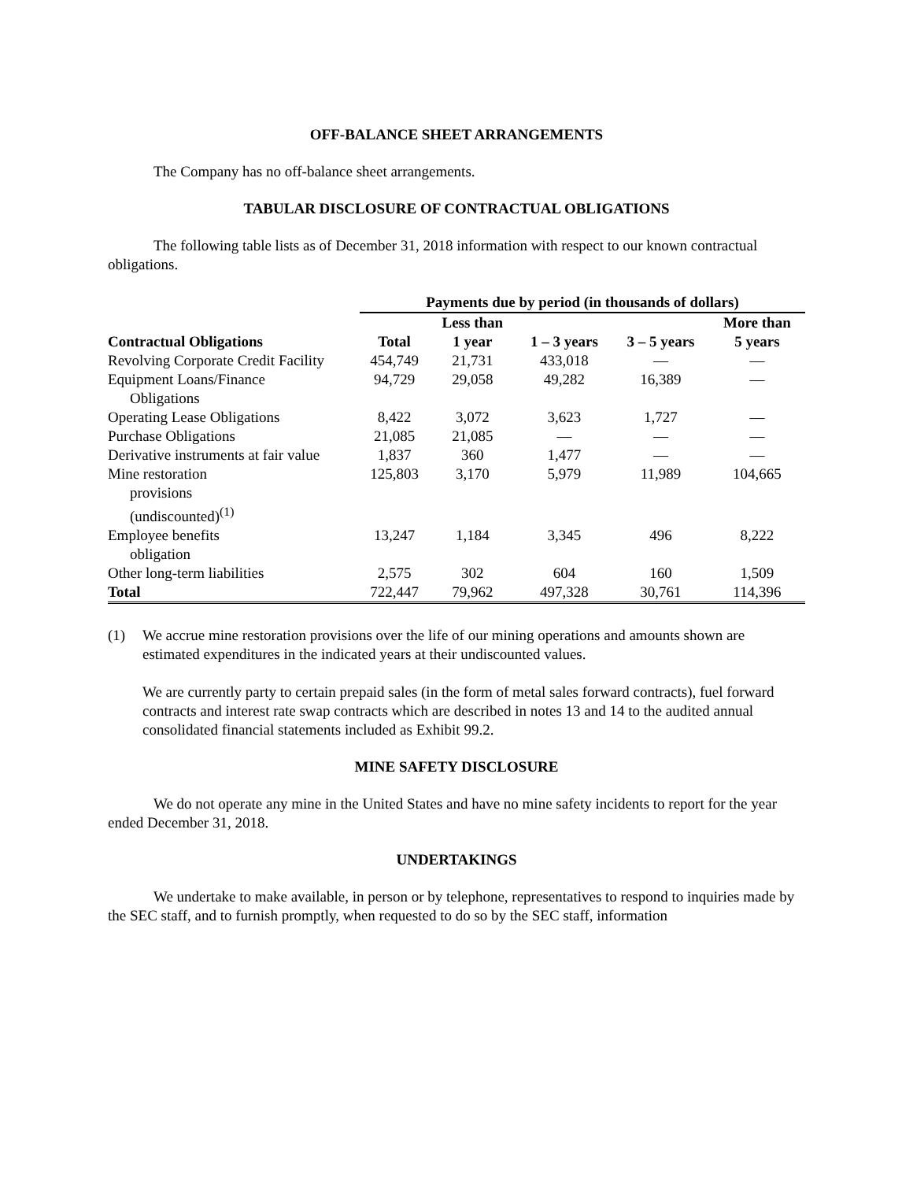OFF-BALANCE SHEET ARRANGEMENTS
The Company has no off-balance sheet arrangements.
TABULAR DISCLOSURE OF CONTRACTUAL OBLIGATIONS
The following table lists as of December 31, 2018 information with respect to our known contractual obligations.
| | Payments due by period (in thousands of dollars) | | | | |
| --- | --- | --- | --- | --- | --- |
| | | Less than | | | More than |
| Contractual Obligations | Total | 1 year | 1 – 3 years | 3 – 5 years | 5 years |
| Revolving Corporate Credit Facility | 454,749 | 21,731 | 433,018 | — | — |
| Equipment Loans/Finance Obligations | 94,729 | 29,058 | 49,282 | 16,389 | — |
| Operating Lease Obligations | 8,422 | 3,072 | 3,623 | 1,727 | — |
| Purchase Obligations | 21,085 | 21,085 | — | — | — |
| Derivative instruments at fair value | 1,837 | 360 | 1,477 | — | — |
| Mine restoration provisions (undiscounted)<sup>(1)</sup> | 125,803 | 3,170 | 5,979 | 11,989 | 104,665 |
| Employee benefits obligation | 13,247 | 1,184 | 3,345 | 496 | 8,222 |
| Other long-term liabilities | 2,575 | 302 | 604 | 160 | 1,509 |
| Total | 722,447 | 79,962 | 497,328 | 30,761 | 114,396 |
(1) We accrue mine restoration provisions over the life of our mining operations and amounts shown are estimated expenditures in the indicated years at their undiscounted values.
We are currently party to certain prepaid sales (in the form of metal sales forward contracts), fuel forward contracts and interest rate swap contracts which are described in notes 13 and 14 to the audited annual consolidated financial statements included as Exhibit 99.2.
MINE SAFETY DISCLOSURE
We do not operate any mine in the United States and have no mine safety incidents to report for the year ended December 31, 2018.
UNDERTAKINGS
We undertake to make available, in person or by telephone, representatives to respond to inquiries made by the SEC staff, and to furnish promptly, when requested to do so by the SEC staff, information